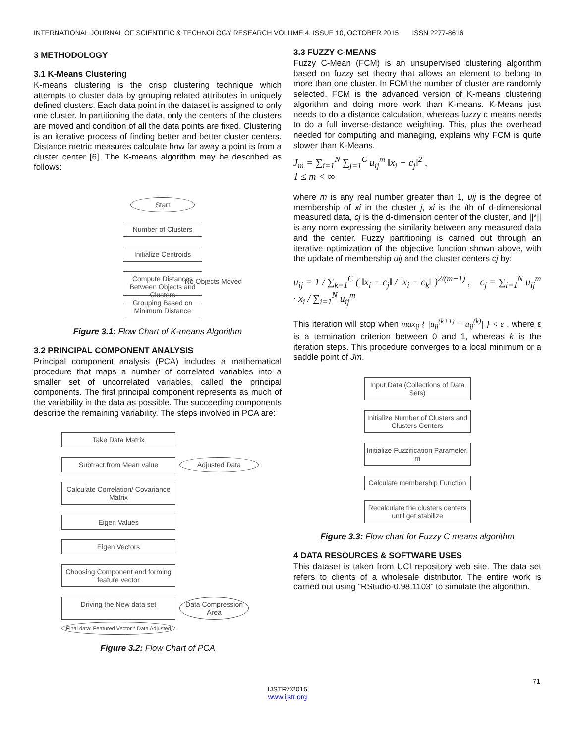INTERNATIONAL JOURNAL OF SCIENTIFIC & TECHNOLOGY RESEARCH VOLUME 4, ISSUE 10, OCTOBER 2015 ISSN 2277-8616
3 METHODOLOGY
3.1 K-Means Clustering
K-means clustering is the crisp clustering technique which attempts to cluster data by grouping related attributes in uniquely defined clusters. Each data point in the dataset is assigned to only one cluster. In partitioning the data, only the centers of the clusters are moved and condition of all the data points are fixed. Clustering is an iterative process of finding better and better cluster centers. Distance metric measures calculate how far away a point is from a cluster center [6]. The K-means algorithm may be described as follows:
Start
Number of Clusters
Initialize Centroids
Compute Distances Between Objects and Clusters
No Objects Moved
Grouping Based on Minimum Distance
Figure 3.1: Flow Chart of K-means Algorithm
3.2 PRINCIPAL COMPONENT ANALYSIS
Principal component analysis (PCA) includes a mathematical procedure that maps a number of correlated variables into a smaller set of uncorrelated variables, called the principal components. The first principal component represents as much of the variability in the data as possible. The succeeding components describe the remaining variability. The steps involved in PCA are:
Take Data Matrix
Subtract from Mean value Adjusted Data
Calculate Correlation/ Covariance Matrix
Eigen Values
Eigen Vectors
Choosing Component and forming feature vector
Driving the New data set Data Compression Area
Final data: Featured Vector * Data Adjusted
Figure 3.2: Flow Chart of PCA
3.3 FUZZY C-MEANS
Fuzzy C-Mean (FCM) is an unsupervised clustering algorithm based on fuzzy set theory that allows an element to belong to more than one cluster. In FCM the number of cluster are randomly selected. FCM is the advanced version of K-means clustering algorithm and doing more work than K-means. K-Means just needs to do a distance calculation, whereas fuzzy c means needs to do a full inverse-distance weighting. This, plus the overhead needed for computing and managing, explains why FCM is quite slower than K-Means.
J<sub>m</sub> = ∑<sub>i=1</sub><sup>N</sup> ∑<sub>j=1</sub><sup>C</sup> u<sub>ij</sub><sup>m</sup> ‖x<sub>i</sub> − c<sub>j</sub>‖<sup>2</sup> ,
1 ≤ m < ∞
where m is any real number greater than 1, uij is the degree of membership of xi in the cluster j, xi is the ith of d-dimensional measured data, cj is the d-dimension center of the cluster, and ||*|| is any norm expressing the similarity between any measured data and the center. Fuzzy partitioning is carried out through an iterative optimization of the objective function shown above, with the update of membership uij and the cluster centers cj by:
u<sub>ij</sub> = 1 / ∑<sub>k=1</sub><sup>C</sup> ( ‖x<sub>i</sub> − c<sub>j</sub>‖ / ‖x<sub>i</sub> − c<sub>k</sub>‖ )<sup>2/(m−1)</sup> , c<sub>j</sub> = ∑<sub>i=1</sub><sup>N</sup> u<sub>ij</sub><sup>m</sup> · x<sub>i</sub> / ∑<sub>i=1</sub><sup>N</sup> u<sub>ij</sub><sup>m</sup>
This iteration will stop when max<sub>ij</sub> { |u<sub>ij</sub><sup>(k+1)</sup> − u<sub>ij</sub><sup>(k)</sup>| } < ε , where ε is a termination criterion between 0 and 1, whereas k is the iteration steps. This procedure converges to a local minimum or a saddle point of Jm.
Input Data (Collections of Data Sets)
Initialize Number of Clusters and Clusters Centers
Initialize Fuzzification Parameter, m
Calculate membership Function
Recalculate the clusters centers until get stabilize
Figure 3.3: Flow chart for Fuzzy C means algorithm
4 DATA RESOURCES & SOFTWARE USES
This dataset is taken from UCI repository web site. The data set refers to clients of a wholesale distributor. The entire work is carried out using “RStudio-0.98.1103” to simulate the algorithm.
71
IJSTR©2015
www.ijstr.org